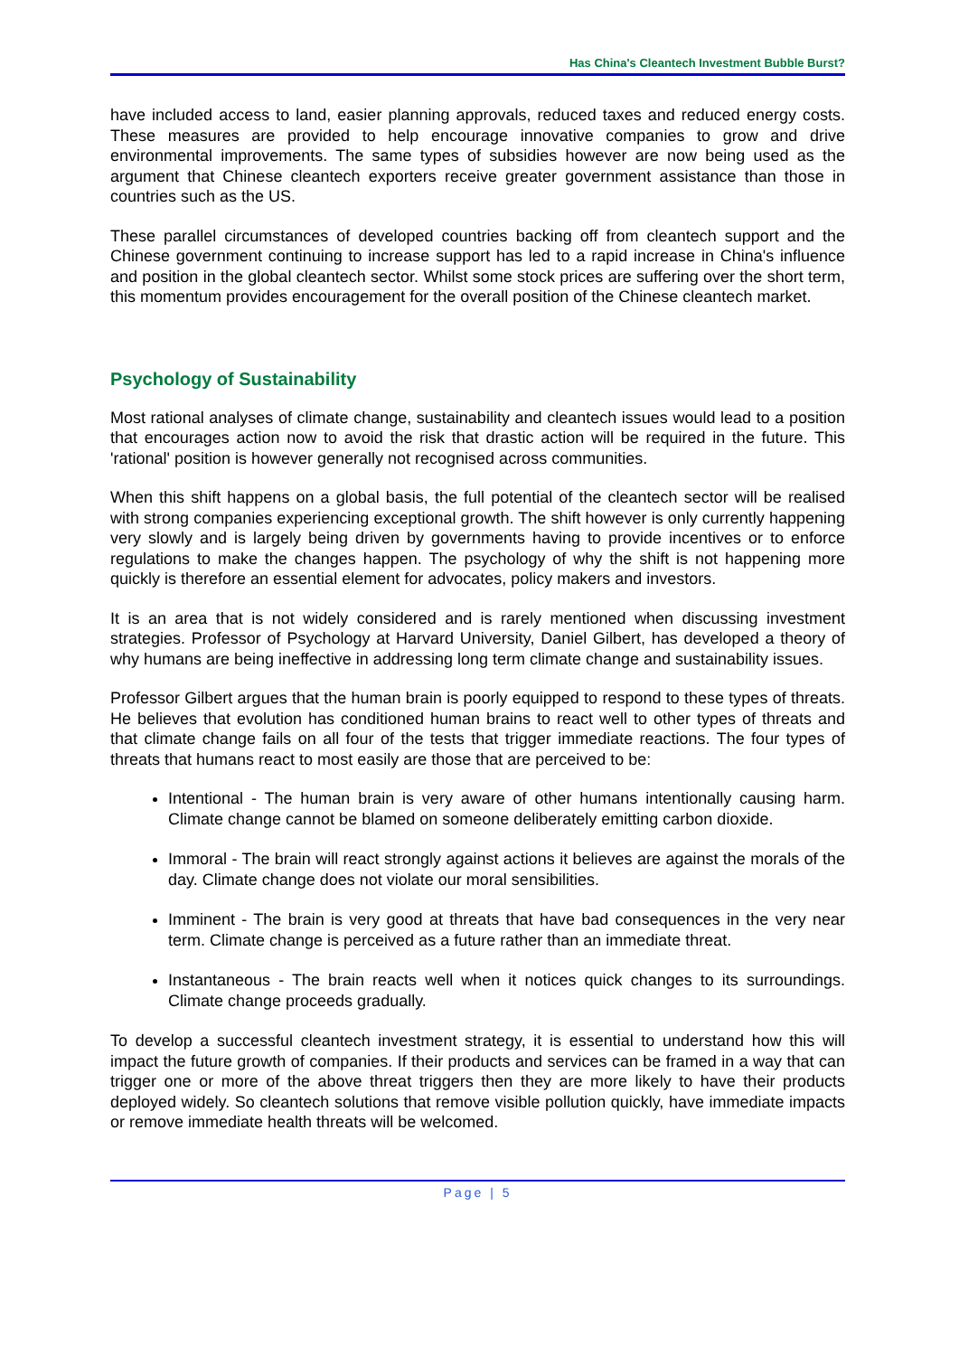Has China's Cleantech Investment Bubble Burst?
have included access to land, easier planning approvals, reduced taxes and reduced energy costs. These measures are provided to help encourage innovative companies to grow and drive environmental improvements. The same types of subsidies however are now being used as the argument that Chinese cleantech exporters receive greater government assistance than those in countries such as the US.
These parallel circumstances of developed countries backing off from cleantech support and the Chinese government continuing to increase support has led to a rapid increase in China's influence and position in the global cleantech sector. Whilst some stock prices are suffering over the short term, this momentum provides encouragement for the overall position of the Chinese cleantech market.
Psychology of Sustainability
Most rational analyses of climate change, sustainability and cleantech issues would lead to a position that encourages action now to avoid the risk that drastic action will be required in the future. This 'rational' position is however generally not recognised across communities.
When this shift happens on a global basis, the full potential of the cleantech sector will be realised with strong companies experiencing exceptional growth. The shift however is only currently happening very slowly and is largely being driven by governments having to provide incentives or to enforce regulations to make the changes happen. The psychology of why the shift is not happening more quickly is therefore an essential element for advocates, policy makers and investors.
It is an area that is not widely considered and is rarely mentioned when discussing investment strategies. Professor of Psychology at Harvard University, Daniel Gilbert, has developed a theory of why humans are being ineffective in addressing long term climate change and sustainability issues.
Professor Gilbert argues that the human brain is poorly equipped to respond to these types of threats. He believes that evolution has conditioned human brains to react well to other types of threats and that climate change fails on all four of the tests that trigger immediate reactions. The four types of threats that humans react to most easily are those that are perceived to be:
Intentional - The human brain is very aware of other humans intentionally causing harm. Climate change cannot be blamed on someone deliberately emitting carbon dioxide.
Immoral - The brain will react strongly against actions it believes are against the morals of the day. Climate change does not violate our moral sensibilities.
Imminent - The brain is very good at threats that have bad consequences in the very near term. Climate change is perceived as a future rather than an immediate threat.
Instantaneous - The brain reacts well when it notices quick changes to its surroundings. Climate change proceeds gradually.
To develop a successful cleantech investment strategy, it is essential to understand how this will impact the future growth of companies. If their products and services can be framed in a way that can trigger one or more of the above threat triggers then they are more likely to have their products deployed widely. So cleantech solutions that remove visible pollution quickly, have immediate impacts or remove immediate health threats will be welcomed.
Page | 5